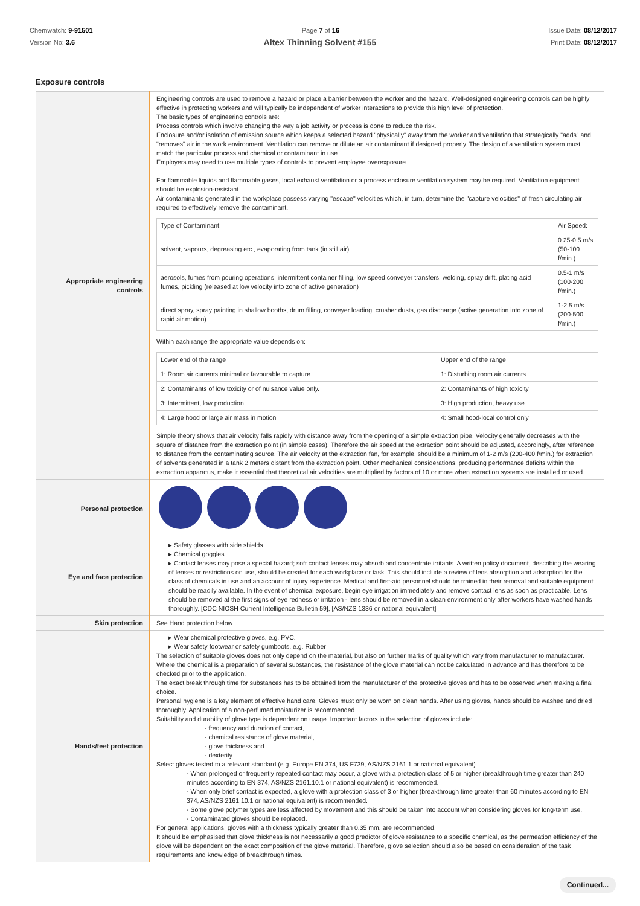Chemwatch: 9-91501
Version No: 3.6
Page 7 of 16 Issue Date: 08/12/2017
Print Date: 08/12/2017
Altex Thinning Solvent #155
Exposure controls
| Appropriate engineering controls | Engineering controls are used to remove a hazard or place a barrier between the worker and the hazard. Well-designed engineering controls can be highly effective in protecting workers and will typically be independent of worker interactions to provide this high level of protection. The basic types of engineering controls are: Process controls which involve changing the way a job activity or process is done to reduce the risk. Enclosure and/or isolation of emission source which keeps a selected hazard "physically" away from the worker and ventilation that strategically "adds" and "removes" air in the work environment. Ventilation can remove or dilute an air contaminant if designed properly. The design of a ventilation system must match the particular process and chemical or contaminant in use. Employers may need to use multiple types of controls to prevent employee overexposure. For flammable liquids and flammable gases, local exhaust ventilation or a process enclosure ventilation system may be required. Ventilation equipment should be explosion-resistant. Air contaminants generated in the workplace possess varying "escape" velocities which, in turn, determine the "capture velocities" of fresh circulating air required to effectively remove the contaminant. / Type of Contaminant: / Air Speed: / / solvent, vapours, degreasing etc., evaporating from tank (in still air). / 0.25-0.5 m/s (50-100 f/min.) / / aerosols, fumes from pouring operations, intermittent container filling, low speed conveyer transfers, welding, spray drift, plating acid fumes, pickling (released at low velocity into zone of active generation) / 0.5-1 m/s (100-200 f/min.) / / direct spray, spray painting in shallow booths, drum filling, conveyer loading, crusher dusts, gas discharge (active generation into zone of rapid air motion) / 1-2.5 m/s (200-500 f/min.) / Within each range the appropriate value depends on: / Lower end of the range / Upper end of the range / / 1: Room air currents minimal or favourable to capture / 1: Disturbing room air currents / / 2: Contaminants of low toxicity or of nuisance value only. / 2: Contaminants of high toxicity / / 3: Intermittent, low production. / 3: High production, heavy use / / 4: Large hood or large air mass in motion / 4: Small hood-local control only / Simple theory shows that air velocity falls rapidly with distance away from the opening of a simple extraction pipe. Velocity generally decreases with the square of distance from the extraction point (in simple cases). Therefore the air speed at the extraction point should be adjusted, accordingly, after reference to distance from the contaminating source. The air velocity at the extraction fan, for example, should be a minimum of 1-2 m/s (200-400 f/min.) for extraction of solvents generated in a tank 2 meters distant from the extraction point. Other mechanical considerations, producing performance deficits within the extraction apparatus, make it essential that theoretical air velocities are multiplied by factors of 10 or more when extraction systems are installed or used. |
| Personal protection | |
| Eye and face protection | ▸ Safety glasses with side shields. ▸ Chemical goggles. ▸ Contact lenses may pose a special hazard; soft contact lenses may absorb and concentrate irritants. A written policy document, describing the wearing of lenses or restrictions on use, should be created for each workplace or task. This should include a review of lens absorption and adsorption for the class of chemicals in use and an account of injury experience. Medical and first-aid personnel should be trained in their removal and suitable equipment should be readily available. In the event of chemical exposure, begin eye irrigation immediately and remove contact lens as soon as practicable. Lens should be removed at the first signs of eye redness or irritation - lens should be removed in a clean environment only after workers have washed hands thoroughly. [CDC NIOSH Current Intelligence Bulletin 59], [AS/NZS 1336 or national equivalent] |
| Skin protection | See Hand protection below |
| Hands/feet protection | ▸ Wear chemical protective gloves, e.g. PVC. ▸ Wear safety footwear or safety gumboots, e.g. Rubber The selection of suitable gloves does not only depend on the material, but also on further marks of quality which vary from manufacturer to manufacturer. Where the chemical is a preparation of several substances, the resistance of the glove material can not be calculated in advance and has therefore to be checked prior to the application. The exact break through time for substances has to be obtained from the manufacturer of the protective gloves and has to be observed when making a final choice. Personal hygiene is a key element of effective hand care. Gloves must only be worn on clean hands. After using gloves, hands should be washed and dried thoroughly. Application of a non-perfumed moisturizer is recommended. Suitability and durability of glove type is dependent on usage. Important factors in the selection of gloves include: · frequency and duration of contact, · chemical resistance of glove material, · glove thickness and · dexterity Select gloves tested to a relevant standard (e.g. Europe EN 374, US F739, AS/NZS 2161.1 or national equivalent). · When prolonged or frequently repeated contact may occur, a glove with a protection class of 5 or higher (breakthrough time greater than 240 minutes according to EN 374, AS/NZS 2161.10.1 or national equivalent) is recommended. · When only brief contact is expected, a glove with a protection class of 3 or higher (breakthrough time greater than 60 minutes according to EN 374, AS/NZS 2161.10.1 or national equivalent) is recommended. · Some glove polymer types are less affected by movement and this should be taken into account when considering gloves for long-term use. · Contaminated gloves should be replaced. For general applications, gloves with a thickness typically greater than 0.35 mm, are recommended. It should be emphasised that glove thickness is not necessarily a good predictor of glove resistance to a specific chemical, as the permeation efficiency of the glove will be dependent on the exact composition of the glove material. Therefore, glove selection should also be based on consideration of the task requirements and knowledge of breakthrough times. |
Continued...